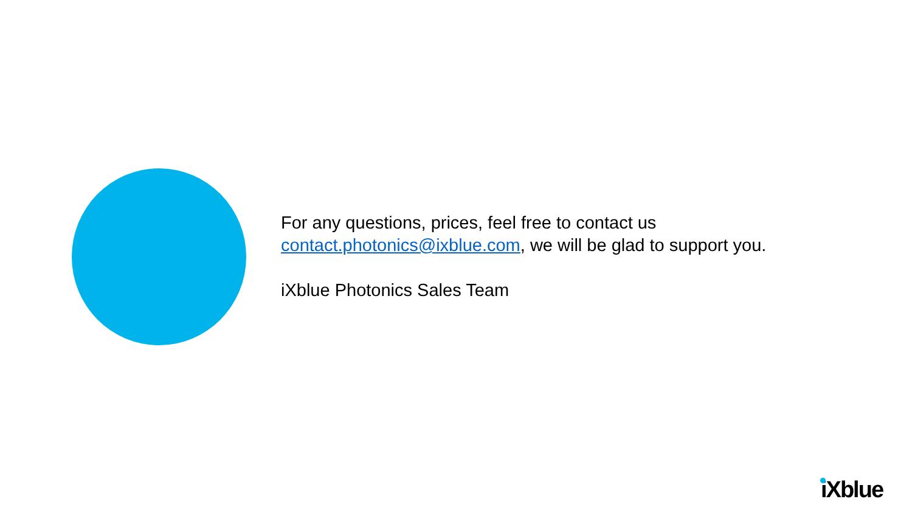For any questions, prices, feel free to contact us
contact.photonics@ixblue.com, we will be glad to support you.
iXblue Photonics Sales Team
iXblue